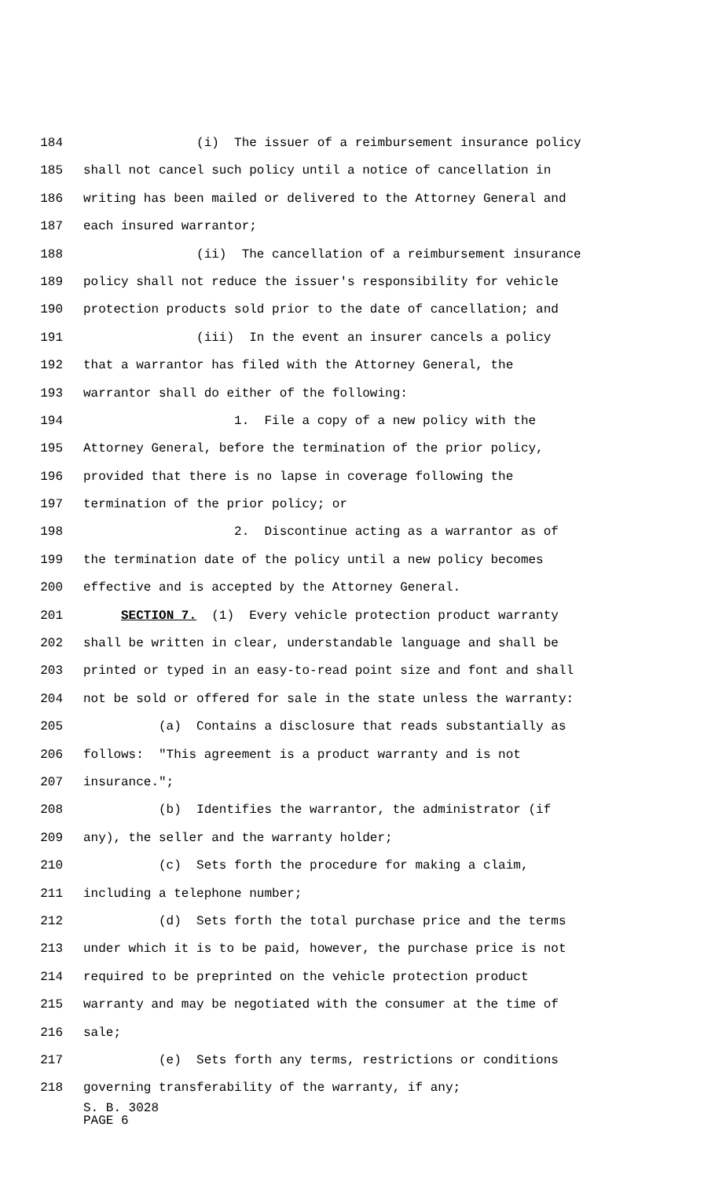184 (i) The issuer of a reimbursement insurance policy
185 shall not cancel such policy until a notice of cancellation in
186 writing has been mailed or delivered to the Attorney General and
187 each insured warrantor;
188 (ii) The cancellation of a reimbursement insurance
189 policy shall not reduce the issuer's responsibility for vehicle
190 protection products sold prior to the date of cancellation; and
191 (iii) In the event an insurer cancels a policy
192 that a warrantor has filed with the Attorney General, the
193 warrantor shall do either of the following:
194 1. File a copy of a new policy with the
195 Attorney General, before the termination of the prior policy,
196 provided that there is no lapse in coverage following the
197 termination of the prior policy; or
198 2. Discontinue acting as a warrantor as of
199 the termination date of the policy until a new policy becomes
200 effective and is accepted by the Attorney General.
201 SECTION 7. (1) Every vehicle protection product warranty
202 shall be written in clear, understandable language and shall be
203 printed or typed in an easy-to-read point size and font and shall
204 not be sold or offered for sale in the state unless the warranty:
205 (a) Contains a disclosure that reads substantially as
206 follows: "This agreement is a product warranty and is not
207 insurance.";
208 (b) Identifies the warrantor, the administrator (if
209 any), the seller and the warranty holder;
210 (c) Sets forth the procedure for making a claim,
211 including a telephone number;
212 (d) Sets forth the total purchase price and the terms
213 under which it is to be paid, however, the purchase price is not
214 required to be preprinted on the vehicle protection product
215 warranty and may be negotiated with the consumer at the time of
216 sale;
217 (e) Sets forth any terms, restrictions or conditions
218 governing transferability of the warranty, if any;
S. B. 3028 PAGE 6